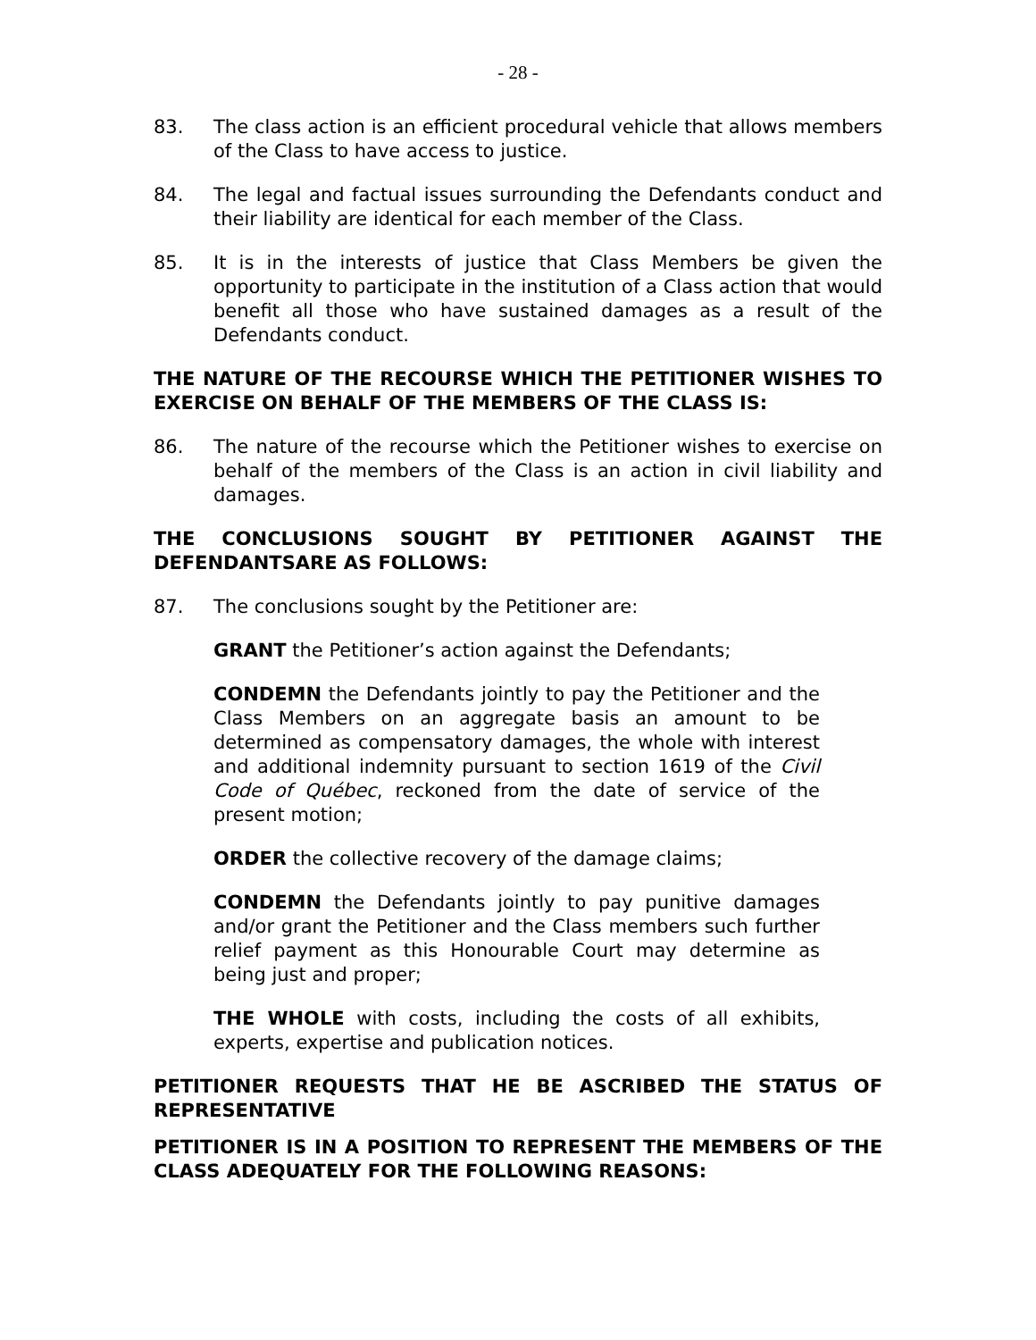- 28 -
83. The class action is an efficient procedural vehicle that allows members of the Class to have access to justice.
84. The legal and factual issues surrounding the Defendants conduct and their liability are identical for each member of the Class.
85. It is in the interests of justice that Class Members be given the opportunity to participate in the institution of a Class action that would benefit all those who have sustained damages as a result of the Defendants conduct.
THE NATURE OF THE RECOURSE WHICH THE PETITIONER WISHES TO EXERCISE ON BEHALF OF THE MEMBERS OF THE CLASS IS:
86. The nature of the recourse which the Petitioner wishes to exercise on behalf of the members of the Class is an action in civil liability and damages.
THE CONCLUSIONS SOUGHT BY PETITIONER AGAINST THE DEFENDANTSARE AS FOLLOWS:
87. The conclusions sought by the Petitioner are:
GRANT the Petitioner’s action against the Defendants;
CONDEMN the Defendants jointly to pay the Petitioner and the Class Members on an aggregate basis an amount to be determined as compensatory damages, the whole with interest and additional indemnity pursuant to section 1619 of the Civil Code of Québec, reckoned from the date of service of the present motion;
ORDER the collective recovery of the damage claims;
CONDEMN the Defendants jointly to pay punitive damages and/or grant the Petitioner and the Class members such further relief payment as this Honourable Court may determine as being just and proper;
THE WHOLE with costs, including the costs of all exhibits, experts, expertise and publication notices.
PETITIONER REQUESTS THAT HE BE ASCRIBED THE STATUS OF REPRESENTATIVE
PETITIONER IS IN A POSITION TO REPRESENT THE MEMBERS OF THE CLASS ADEQUATELY FOR THE FOLLOWING REASONS: